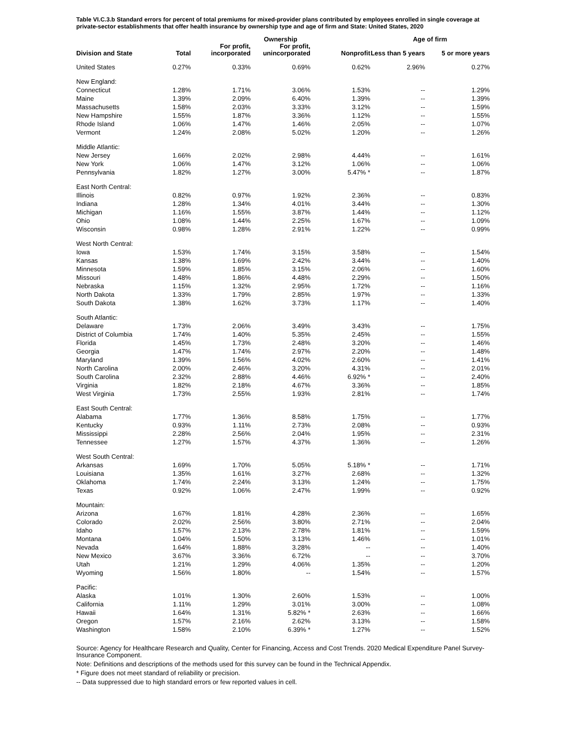Table VI.C.3.b Standard errors for percent of total premiums for mixed-provider plans contributed by employees enrolled in single coverage at private-sector establishments that offer health insurance by ownership type and age of firm and State: United States, 2020
| | | | Ownership | | Age of firm | |
| --- | --- | --- | --- | --- | --- | --- |
| Division and State | Total | For profit, incorporated | For profit, unincorporated | Nonprofit | Less than 5 years | 5 or more years |
| United States | 0.27% | 0.33% | 0.69% | 0.62% | 2.96% | 0.27% |
| New England: | | | | | | |
| Connecticut | 1.28% | 1.71% | 3.06% | 1.53% | -- | 1.29% |
| Maine | 1.39% | 2.09% | 6.40% | 1.39% | -- | 1.39% |
| Massachusetts | 1.58% | 2.03% | 3.33% | 3.12% | -- | 1.59% |
| New Hampshire | 1.55% | 1.87% | 3.36% | 1.12% | -- | 1.55% |
| Rhode Island | 1.06% | 1.47% | 1.46% | 2.05% | -- | 1.07% |
| Vermont | 1.24% | 2.08% | 5.02% | 1.20% | -- | 1.26% |
| Middle Atlantic: | | | | | | |
| New Jersey | 1.66% | 2.02% | 2.98% | 4.44% | -- | 1.61% |
| New York | 1.06% | 1.47% | 3.12% | 1.06% | -- | 1.06% |
| Pennsylvania | 1.82% | 1.27% | 3.00% | 5.47% * | -- | 1.87% |
| East North Central: | | | | | | |
| Illinois | 0.82% | 0.97% | 1.92% | 2.36% | -- | 0.83% |
| Indiana | 1.28% | 1.34% | 4.01% | 3.44% | -- | 1.30% |
| Michigan | 1.16% | 1.55% | 3.87% | 1.44% | -- | 1.12% |
| Ohio | 1.08% | 1.44% | 2.25% | 1.67% | -- | 1.09% |
| Wisconsin | 0.98% | 1.28% | 2.91% | 1.22% | -- | 0.99% |
| West North Central: | | | | | | |
| Iowa | 1.53% | 1.74% | 3.15% | 3.58% | -- | 1.54% |
| Kansas | 1.38% | 1.69% | 2.42% | 3.44% | -- | 1.40% |
| Minnesota | 1.59% | 1.85% | 3.15% | 2.06% | -- | 1.60% |
| Missouri | 1.48% | 1.86% | 4.48% | 2.29% | -- | 1.50% |
| Nebraska | 1.15% | 1.32% | 2.95% | 1.72% | -- | 1.16% |
| North Dakota | 1.33% | 1.79% | 2.85% | 1.97% | -- | 1.33% |
| South Dakota | 1.38% | 1.62% | 3.73% | 1.17% | -- | 1.40% |
| South Atlantic: | | | | | | |
| Delaware | 1.73% | 2.06% | 3.49% | 3.43% | -- | 1.75% |
| District of Columbia | 1.74% | 1.40% | 5.35% | 2.45% | -- | 1.55% |
| Florida | 1.45% | 1.73% | 2.48% | 3.20% | -- | 1.46% |
| Georgia | 1.47% | 1.74% | 2.97% | 2.20% | -- | 1.48% |
| Maryland | 1.39% | 1.56% | 4.02% | 2.60% | -- | 1.41% |
| North Carolina | 2.00% | 2.46% | 3.20% | 4.31% | -- | 2.01% |
| South Carolina | 2.32% | 2.88% | 4.46% | 6.92% * | -- | 2.40% |
| Virginia | 1.82% | 2.18% | 4.67% | 3.36% | -- | 1.85% |
| West Virginia | 1.73% | 2.55% | 1.93% | 2.81% | -- | 1.74% |
| East South Central: | | | | | | |
| Alabama | 1.77% | 1.36% | 8.58% | 1.75% | -- | 1.77% |
| Kentucky | 0.93% | 1.11% | 2.73% | 2.08% | -- | 0.93% |
| Mississippi | 2.28% | 2.56% | 2.04% | 1.95% | -- | 2.31% |
| Tennessee | 1.27% | 1.57% | 4.37% | 1.36% | -- | 1.26% |
| West South Central: | | | | | | |
| Arkansas | 1.69% | 1.70% | 5.05% | 5.18% * | -- | 1.71% |
| Louisiana | 1.35% | 1.61% | 3.27% | 2.68% | -- | 1.32% |
| Oklahoma | 1.74% | 2.24% | 3.13% | 1.24% | -- | 1.75% |
| Texas | 0.92% | 1.06% | 2.47% | 1.99% | -- | 0.92% |
| Mountain: | | | | | | |
| Arizona | 1.67% | 1.81% | 4.28% | 2.36% | -- | 1.65% |
| Colorado | 2.02% | 2.56% | 3.80% | 2.71% | -- | 2.04% |
| Idaho | 1.57% | 2.13% | 2.78% | 1.81% | -- | 1.59% |
| Montana | 1.04% | 1.50% | 3.13% | 1.46% | -- | 1.01% |
| Nevada | 1.64% | 1.88% | 3.28% | -- | -- | 1.40% |
| New Mexico | 3.67% | 3.36% | 6.72% | -- | -- | 3.70% |
| Utah | 1.21% | 1.29% | 4.06% | 1.35% | -- | 1.20% |
| Wyoming | 1.56% | 1.80% | -- | 1.54% | -- | 1.57% |
| Pacific: | | | | | | |
| Alaska | 1.01% | 1.30% | 2.60% | 1.53% | -- | 1.00% |
| California | 1.11% | 1.29% | 3.01% | 3.00% | -- | 1.08% |
| Hawaii | 1.64% | 1.31% | 5.82% * | 2.63% | -- | 1.66% |
| Oregon | 1.57% | 2.16% | 2.62% | 3.13% | -- | 1.58% |
| Washington | 1.58% | 2.10% | 6.39% * | 1.27% | -- | 1.52% |
Source: Agency for Healthcare Research and Quality, Center for Financing, Access and Cost Trends. 2020 Medical Expenditure Panel Survey-Insurance Component.
Note: Definitions and descriptions of the methods used for this survey can be found in the Technical Appendix.
* Figure does not meet standard of reliability or precision.
-- Data suppressed due to high standard errors or few reported values in cell.